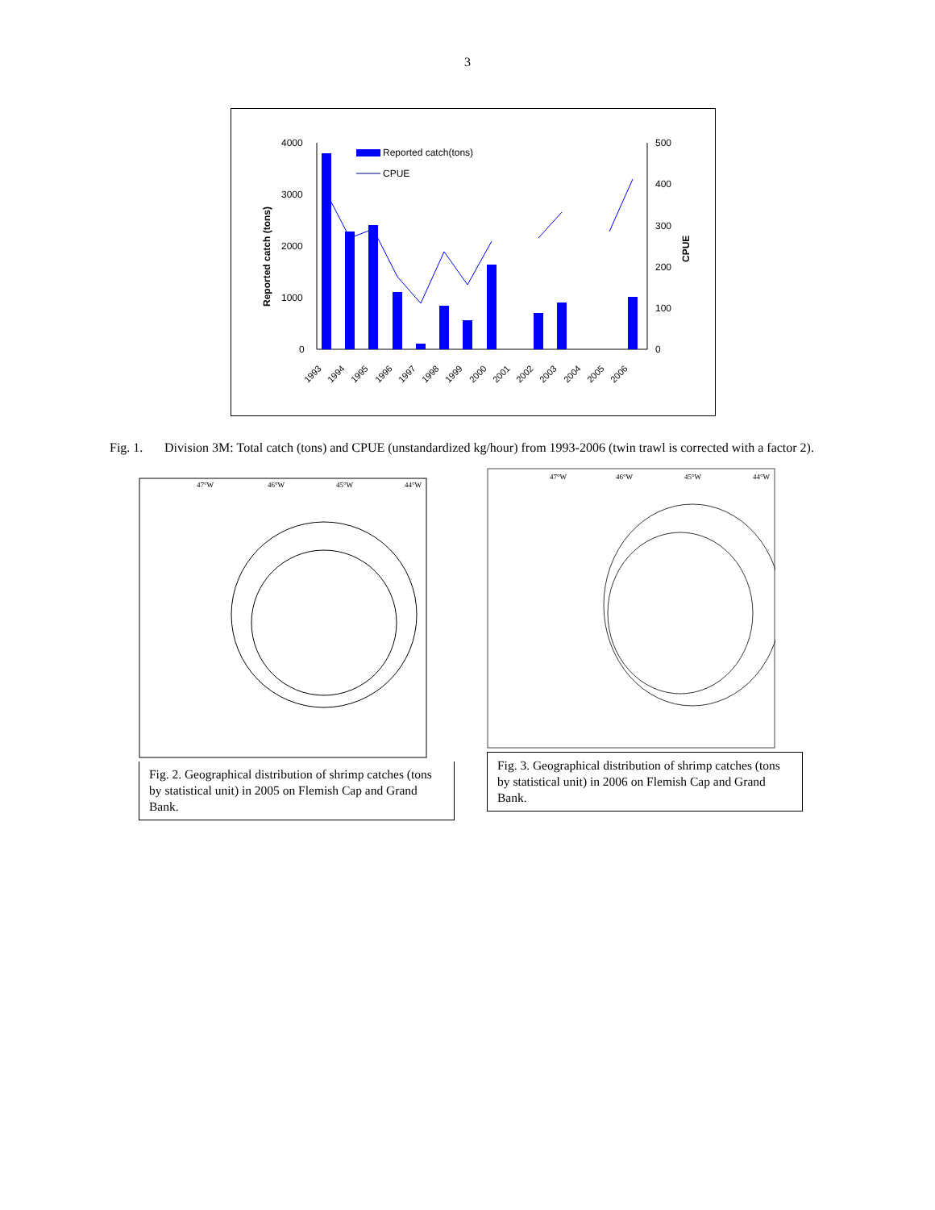3
4000
3000
2000
1000
0
500
400
300
200
100
0
Reported catch (tons)
CPUE
Reported catch(tons)
CPUE
1993
1994
1995
1996
1997
1998
1999
2000
2001
2002
2003
2004
2005
2006
Fig. 1. Division 3M: Total catch (tons) and CPUE (unstandardized kg/hour) from 1993-2006 (twin trawl is corrected with a factor 2).
47°W
46°W
45°W
44°W
Fig. 2. Geographical distribution of shrimp catches (tons by statistical unit) in 2005 on Flemish Cap and Grand Bank.
47°W
46°W
45°W
44°W
Fig. 3. Geographical distribution of shrimp catches (tons by statistical unit) in 2006 on Flemish Cap and Grand Bank.